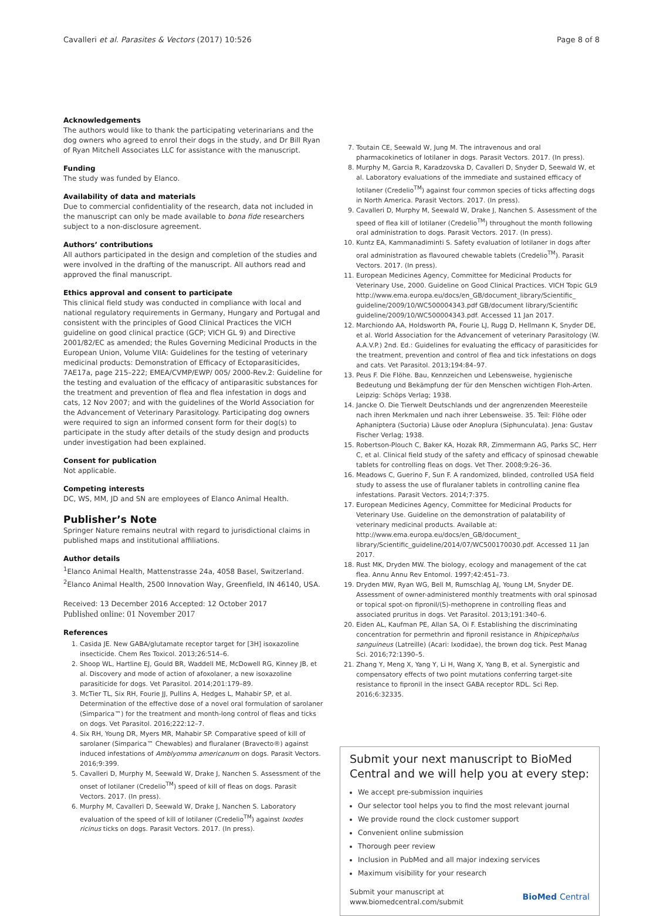Cavalleri et al. Parasites & Vectors (2017) 10:526 Page 8 of 8
Acknowledgements
The authors would like to thank the participating veterinarians and the dog owners who agreed to enrol their dogs in the study, and Dr Bill Ryan of Ryan Mitchell Associates LLC for assistance with the manuscript.
Funding
The study was funded by Elanco.
Availability of data and materials
Due to commercial confidentiality of the research, data not included in the manuscript can only be made available to bona fide researchers subject to a non-disclosure agreement.
Authors’ contributions
All authors participated in the design and completion of the studies and were involved in the drafting of the manuscript. All authors read and approved the final manuscript.
Ethics approval and consent to participate
This clinical field study was conducted in compliance with local and national regulatory requirements in Germany, Hungary and Portugal and consistent with the principles of Good Clinical Practices the VICH guideline on good clinical practice (GCP; VICH GL 9) and Directive 2001/82/EC as amended; the Rules Governing Medicinal Products in the European Union, Volume VIIA: Guidelines for the testing of veterinary medicinal products: Demonstration of Efficacy of Ectoparasiticides, 7AE17a, page 215–222; EMEA/CVMP/EWP/ 005/ 2000-Rev.2: Guideline for the testing and evaluation of the efficacy of antiparasitic substances for the treatment and prevention of flea and flea infestation in dogs and cats, 12 Nov 2007; and with the guidelines of the World Association for the Advancement of Veterinary Parasitology. Participating dog owners were required to sign an informed consent form for their dog(s) to participate in the study after details of the study design and products under investigation had been explained.
Consent for publication
Not applicable.
Competing interests
DC, WS, MM, JD and SN are employees of Elanco Animal Health.
Publisher’s Note
Springer Nature remains neutral with regard to jurisdictional claims in published maps and institutional affiliations.
Author details
<sup>1</sup> Elanco Animal Health, Mattenstrasse 24a, 4058 Basel, Switzerland. <sup>2</sup>Elanco Animal Health, 2500 Innovation Way, Greenfield, IN 46140, USA.
Received: 13 December 2016 Accepted: 12 October 2017
Published online: 01 November 2017
References
1. Casida JE. New GABA/glutamate receptor target for [3H] isoxazoline insecticide. Chem Res Toxicol. 2013;26:514–6.
2. Shoop WL, Hartline EJ, Gould BR, Waddell ME, McDowell RG, Kinney JB, et al. Discovery and mode of action of afoxolaner, a new isoxazoline parasiticide for dogs. Vet Parasitol. 2014;201:179–89.
3. McTier TL, Six RH, Fourie JJ, Pullins A, Hedges L, Mahabir SP, et al. Determination of the effective dose of a novel oral formulation of sarolaner (Simparica™) for the treatment and month-long control of fleas and ticks on dogs. Vet Parasitol. 2016;222:12–7.
4. Six RH, Young DR, Myers MR, Mahabir SP. Comparative speed of kill of sarolaner (Simparica™ Chewables) and fluralaner (Bravecto®) against induced infestations of Amblyomma americanum on dogs. Parasit Vectors. 2016;9:399.
5. Cavalleri D, Murphy M, Seewald W, Drake J, Nanchen S. Assessment of the onset of lotilaner (Credelio<sup>TM</sup>) speed of kill of fleas on dogs. Parasit Vectors. 2017. (In press).
6. Murphy M, Cavalleri D, Seewald W, Drake J, Nanchen S. Laboratory evaluation of the speed of kill of lotilaner (Credelio<sup>TM</sup>) against Ixodes ricinus ticks on dogs. Parasit Vectors. 2017. (In press).
7. Toutain CE, Seewald W, Jung M. The intravenous and oral pharmacokinetics of lotilaner in dogs. Parasit Vectors. 2017. (In press).
8. Murphy M, Garcia R, Karadzovska D, Cavalleri D, Snyder D, Seewald W, et al. Laboratory evaluations of the immediate and sustained efficacy of lotilaner (Credelio<sup>TM</sup>) against four common species of ticks affecting dogs in North America. Parasit Vectors. 2017. (In press).
9. Cavalleri D, Murphy M, Seewald W, Drake J, Nanchen S. Assessment of the speed of flea kill of lotilaner (Credelio<sup>TM</sup>) throughout the month following oral administration to dogs. Parasit Vectors. 2017. (In press).
10. Kuntz EA, Kammanadiminti S. Safety evaluation of lotilaner in dogs after oral administration as flavoured chewable tablets (Credelio<sup>TM</sup>). Parasit Vectors. 2017. (In press).
11. European Medicines Agency, Committee for Medicinal Products for Veterinary Use, 2000. Guideline on Good Clinical Practices. VICH Topic GL9 http://www.ema.europa.eu/docs/en_GB/document_library/Scientific_ guideline/2009/10/WC500004343.pdf GB/document library/Scientific guideline/2009/10/WC500004343.pdf. Accessed 11 Jan 2017.
12. Marchiondo AA, Holdsworth PA, Fourie LJ, Rugg D, Hellmann K, Snyder DE, et al. World Association for the Advancement of veterinary Parasitology (W. A.A.V.P.) 2nd. Ed.: Guidelines for evaluating the efficacy of parasiticides for the treatment, prevention and control of flea and tick infestations on dogs and cats. Vet Parasitol. 2013;194:84–97.
13. Peus F. Die Flöhe. Bau, Kennzeichen und Lebensweise, hygienische Bedeutung und Bekämpfung der für den Menschen wichtigen Floh-Arten. Leipzig: Schöps Verlag; 1938.
14. Jancke O. Die Tierwelt Deutschlands und der angrenzenden Meeresteile nach ihren Merkmalen und nach ihrer Lebensweise. 35. Teil: Flöhe oder Aphaniptera (Suctoria) Läuse oder Anoplura (Siphunculata). Jena: Gustav Fischer Verlag; 1938.
15. Robertson-Plouch C, Baker KA, Hozak RR, Zimmermann AG, Parks SC, Herr C, et al. Clinical field study of the safety and efficacy of spinosad chewable tablets for controlling fleas on dogs. Vet Ther. 2008;9:26–36.
16. Meadows C, Guerino F, Sun F. A randomized, blinded, controlled USA field study to assess the use of fluralaner tablets in controlling canine flea infestations. Parasit Vectors. 2014;7:375.
17. European Medicines Agency, Committee for Medicinal Products for Veterinary Use. Guideline on the demonstration of palatability of veterinary medicinal products. Available at: http://www.ema.europa.eu/docs/en_GB/document_ library/Scientific_guideline/2014/07/WC500170030.pdf. Accessed 11 Jan 2017.
18. Rust MK, Dryden MW. The biology, ecology and management of the cat flea. Annu Annu Rev Entomol. 1997;42:451–73.
19. Dryden MW, Ryan WG, Bell M, Rumschlag AJ, Young LM, Snyder DE. Assessment of owner-administered monthly treatments with oral spinosad or topical spot-on fipronil/(S)-methoprene in controlling fleas and associated pruritus in dogs. Vet Parasitol. 2013;191:340–6.
20. Eiden AL, Kaufman PE, Allan SA, Oi F. Establishing the discriminating concentration for permethrin and fipronil resistance in Rhipicephalus sanguineus (Latreille) (Acari: Ixodidae), the brown dog tick. Pest Manag Sci. 2016;72:1390–5.
21. Zhang Y, Meng X, Yang Y, Li H, Wang X, Yang B, et al. Synergistic and compensatory effects of two point mutations conferring target-site resistance to fipronil in the insect GABA receptor RDL. Sci Rep. 2016;6:32335.
Submit your next manuscript to BioMed Central and we will help you at every step:
We accept pre-submission inquiries
Our selector tool helps you to find the most relevant journal
We provide round the clock customer support
Convenient online submission
Thorough peer review
Inclusion in PubMed and all major indexing services
Maximum visibility for your research
Submit your manuscript at
www.biomedcentral.com/submit BioMed Central